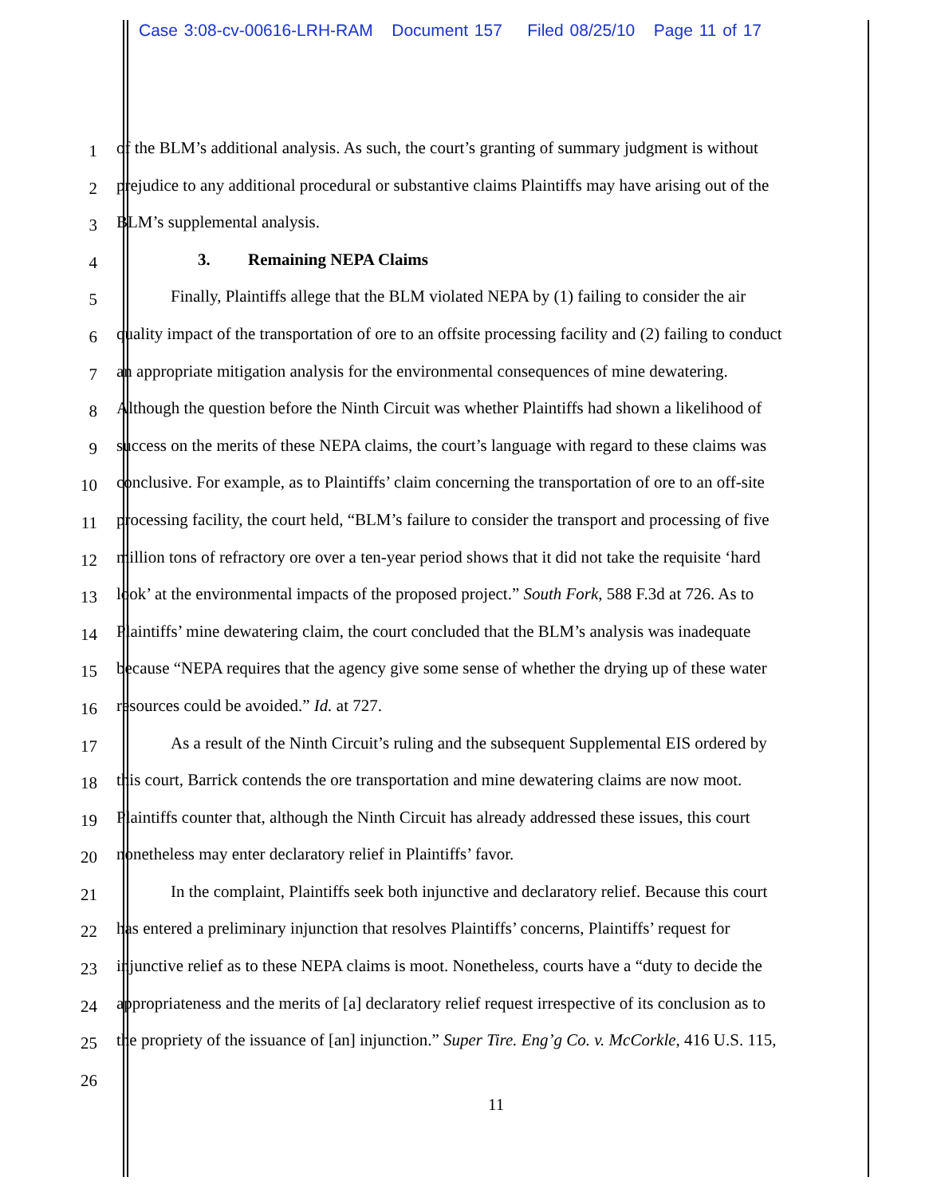Case 3:08-cv-00616-LRH-RAM Document 157 Filed 08/25/10 Page 11 of 17
1 of the BLM’s additional analysis. As such, the court’s granting of summary judgment is without
2 prejudice to any additional procedural or substantive claims Plaintiffs may have arising out of the
3 BLM’s supplemental analysis.
4 3. Remaining NEPA Claims
5 Finally, Plaintiffs allege that the BLM violated NEPA by (1) failing to consider the air
6 quality impact of the transportation of ore to an offsite processing facility and (2) failing to conduct
7 an appropriate mitigation analysis for the environmental consequences of mine dewatering.
8 Although the question before the Ninth Circuit was whether Plaintiffs had shown a likelihood of
9 success on the merits of these NEPA claims, the court’s language with regard to these claims was
10 conclusive. For example, as to Plaintiffs’ claim concerning the transportation of ore to an off-site
11 processing facility, the court held, “BLM’s failure to consider the transport and processing of five
12 million tons of refractory ore over a ten-year period shows that it did not take the requisite ‘hard
13 look’ at the environmental impacts of the proposed project.” South Fork, 588 F.3d at 726. As to
14 Plaintiffs’ mine dewatering claim, the court concluded that the BLM’s analysis was inadequate
15 because “NEPA requires that the agency give some sense of whether the drying up of these water
16 resources could be avoided.” Id. at 727.
17 As a result of the Ninth Circuit’s ruling and the subsequent Supplemental EIS ordered by
18 this court, Barrick contends the ore transportation and mine dewatering claims are now moot.
19 Plaintiffs counter that, although the Ninth Circuit has already addressed these issues, this court
20 nonetheless may enter declaratory relief in Plaintiffs’ favor.
21 In the complaint, Plaintiffs seek both injunctive and declaratory relief. Because this court
22 has entered a preliminary injunction that resolves Plaintiffs’ concerns, Plaintiffs’ request for
23 injunctive relief as to these NEPA claims is moot. Nonetheless, courts have a “duty to decide the
24 appropriateness and the merits of [a] declaratory relief request irrespective of its conclusion as to
25 the propriety of the issuance of [an] injunction.” Super Tire. Eng’g Co. v. McCorkle, 416 U.S. 115,
26
11